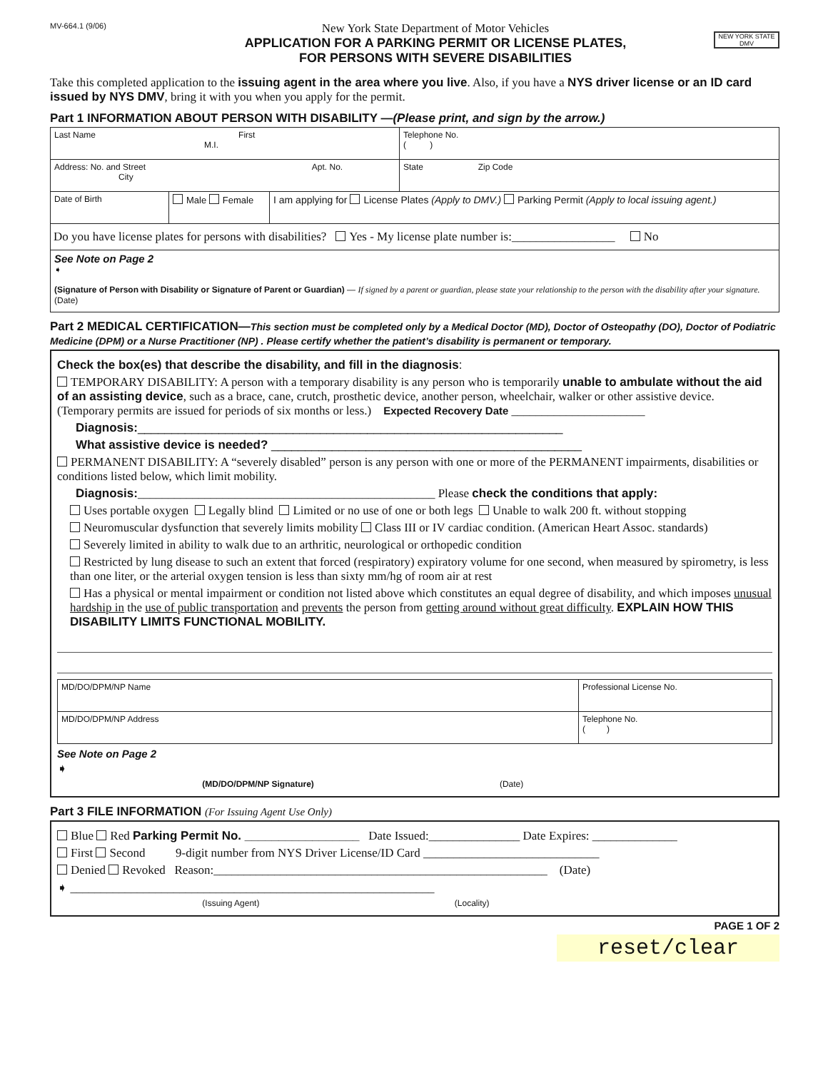MV-664.1 (9/06)
New York State Department of Motor Vehicles
APPLICATION FOR A PARKING PERMIT OR LICENSE PLATES,
FOR PERSONS WITH SEVERE DISABILITIES
NEW YORK STATE
DMV
Take this completed application to the issuing agent in the area where you live. Also, if you have a NYS driver license or an ID card issued by NYS DMV, bring it with you when you apply for the permit.
Part 1 INFORMATION ABOUT PERSON WITH DISABILITY —(Please print, and sign by the arrow.)
| Last Name First M.I. | | | Telephone No. ( ) |
| Address: No. and Street Apt. No. City | | | State Zip Code |
| Date of Birth | Male Female | I am applying for License Plates (Apply to DMV.) Parking Permit (Apply to local issuing agent.) | |
| Do you have license plates for persons with disabilities? Yes - My license plate number is:_________________ No | | | |
| See Note on Page 2 ➧ (Signature of Person with Disability or Signature of Parent or Guardian) — If signed by a parent or guardian, please state your relationship to the person with the disability after your signature. (Date) | | | |
Part 2 MEDICAL CERTIFICATION—This section must be completed only by a Medical Doctor (MD), Doctor of Osteopathy (DO), Doctor of Podiatric Medicine (DPM) or a Nurse Practitioner (NP) . Please certify whether the patient’s disability is permanent or temporary.
Check the box(es) that describe the disability, and fill in the diagnosis:
TEMPORARY DISABILITY: A person with a temporary disability is any person who is temporarily unable to ambulate without the aid of an assisting device, such as a brace, cane, crutch, prosthetic device, another person, wheelchair, walker or other assistive device. (Temporary permits are issued for periods of six months or less.) Expected Recovery Date ______________________
Diagnosis:_______________________________________________________________
What assistive device is needed? ______________________________________________
PERMANENT DISABILITY: A “severely disabled” person is any person with one or more of the PERMANENT impairments, disabilities or conditions listed below, which limit mobility.
Diagnosis:_________________________________________________ Please check the conditions that apply:
Uses portable oxygen Legally blind Limited or no use of one or both legs Unable to walk 200 ft. without stopping
Neuromuscular dysfunction that severely limits mobility Class III or IV cardiac condition. (American Heart Assoc. standards)
Severely limited in ability to walk due to an arthritic, neurological or orthopedic condition
Restricted by lung disease to such an extent that forced (respiratory) expiratory volume for one second, when measured by spirometry, is less than one liter, or the arterial oxygen tension is less than sixty mm/hg of room air at rest
Has a physical or mental impairment or condition not listed above which constitutes an equal degree of disability, and which imposes unusual hardship in the use of public transportation and prevents the person from getting around without great difficulty. EXPLAIN HOW THIS DISABILITY LIMITS FUNCTIONAL MOBILITY.
| MD/DO/DPM/NP Name | Professional License No. |
| MD/DO/DPM/NP Address | Telephone No. ( ) |
See Note on Page 2
➧
(MD/DO/DPM/NP Signature) (Date)
Part 3 FILE INFORMATION (For Issuing Agent Use Only)
Blue Red Parking Permit No. _________________ Date Issued:_______________ Date Expires: ______________
First Second 9-digit number from NYS Driver License/ID Card _____________________________
Denied Revoked Reason:_______________________________________________________ (Date)
➧ ____________________________________________________________
(Issuing Agent) (Locality)
PAGE 1 OF 2
reset/clear